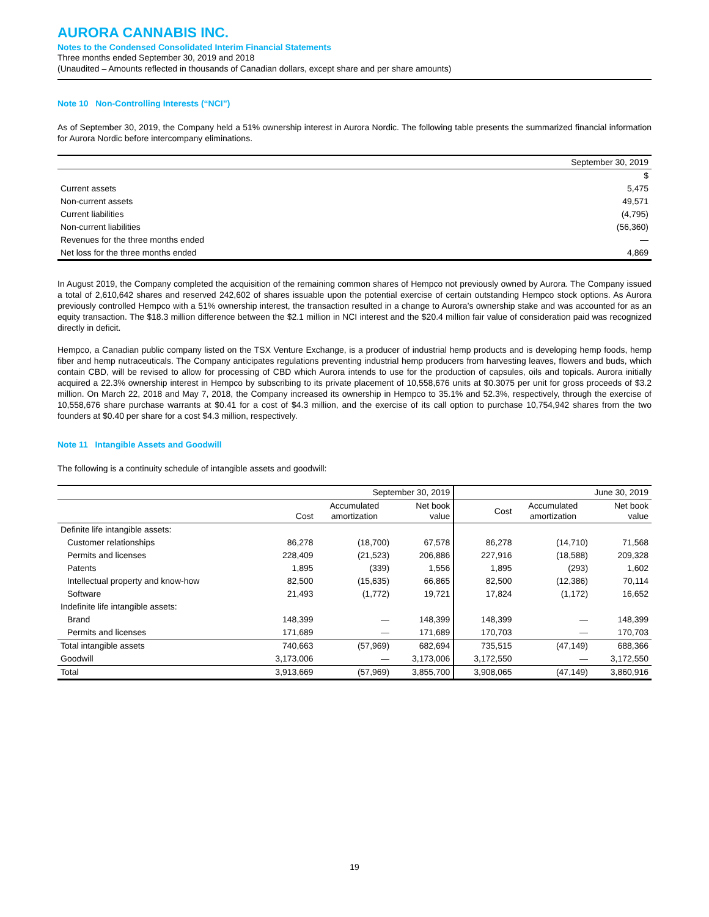AURORA CANNABIS INC.
Notes to the Condensed Consolidated Interim Financial Statements
Three months ended September 30, 2019 and 2018
(Unaudited – Amounts reflected in thousands of Canadian dollars, except share and per share amounts)
Note 10 Non-Controlling Interests (“NCI”)
As of September 30, 2019, the Company held a 51% ownership interest in Aurora Nordic. The following table presents the summarized financial information for Aurora Nordic before intercompany eliminations.
| | September 30, 2019 |
| --- | --- |
| | $ |
| Current assets | 5,475 |
| Non-current assets | 49,571 |
| Current liabilities | (4,795) |
| Non-current liabilities | (56,360) |
| Revenues for the three months ended | — |
| Net loss for the three months ended | 4,869 |
In August 2019, the Company completed the acquisition of the remaining common shares of Hempco not previously owned by Aurora. The Company issued a total of 2,610,642 shares and reserved 242,602 of shares issuable upon the potential exercise of certain outstanding Hempco stock options. As Aurora previously controlled Hempco with a 51% ownership interest, the transaction resulted in a change to Aurora’s ownership stake and was accounted for as an equity transaction. The $18.3 million difference between the $2.1 million in NCI interest and the $20.4 million fair value of consideration paid was recognized directly in deficit.
Hempco, a Canadian public company listed on the TSX Venture Exchange, is a producer of industrial hemp products and is developing hemp foods, hemp fiber and hemp nutraceuticals. The Company anticipates regulations preventing industrial hemp producers from harvesting leaves, flowers and buds, which contain CBD, will be revised to allow for processing of CBD which Aurora intends to use for the production of capsules, oils and topicals. Aurora initially acquired a 22.3% ownership interest in Hempco by subscribing to its private placement of 10,558,676 units at $0.3075 per unit for gross proceeds of $3.2 million. On March 22, 2018 and May 7, 2018, the Company increased its ownership in Hempco to 35.1% and 52.3%, respectively, through the exercise of 10,558,676 share purchase warrants at $0.41 for a cost of $4.3 million, and the exercise of its call option to purchase 10,754,942 shares from the two founders at $0.40 per share for a cost $4.3 million, respectively.
Note 11 Intangible Assets and Goodwill
The following is a continuity schedule of intangible assets and goodwill:
| | September 30, 2019 | | | June 30, 2019 | | |
| --- | --- | --- | --- | --- | --- | --- |
| | Cost | Accumulated amortization | Net book value | Cost | Accumulated amortization | Net book value |
| Definite life intangible assets: | | | | | | |
| Customer relationships | 86,278 | (18,700) | 67,578 | 86,278 | (14,710) | 71,568 |
| Permits and licenses | 228,409 | (21,523) | 206,886 | 227,916 | (18,588) | 209,328 |
| Patents | 1,895 | (339) | 1,556 | 1,895 | (293) | 1,602 |
| Intellectual property and know-how | 82,500 | (15,635) | 66,865 | 82,500 | (12,386) | 70,114 |
| Software | 21,493 | (1,772) | 19,721 | 17,824 | (1,172) | 16,652 |
| Indefinite life intangible assets: | | | | | | |
| Brand | 148,399 | — | 148,399 | 148,399 | — | 148,399 |
| Permits and licenses | 171,689 | — | 171,689 | 170,703 | — | 170,703 |
| Total intangible assets | 740,663 | (57,969) | 682,694 | 735,515 | (47,149) | 688,366 |
| Goodwill | 3,173,006 | — | 3,173,006 | 3,172,550 | — | 3,172,550 |
| Total | 3,913,669 | (57,969) | 3,855,700 | 3,908,065 | (47,149) | 3,860,916 |
19